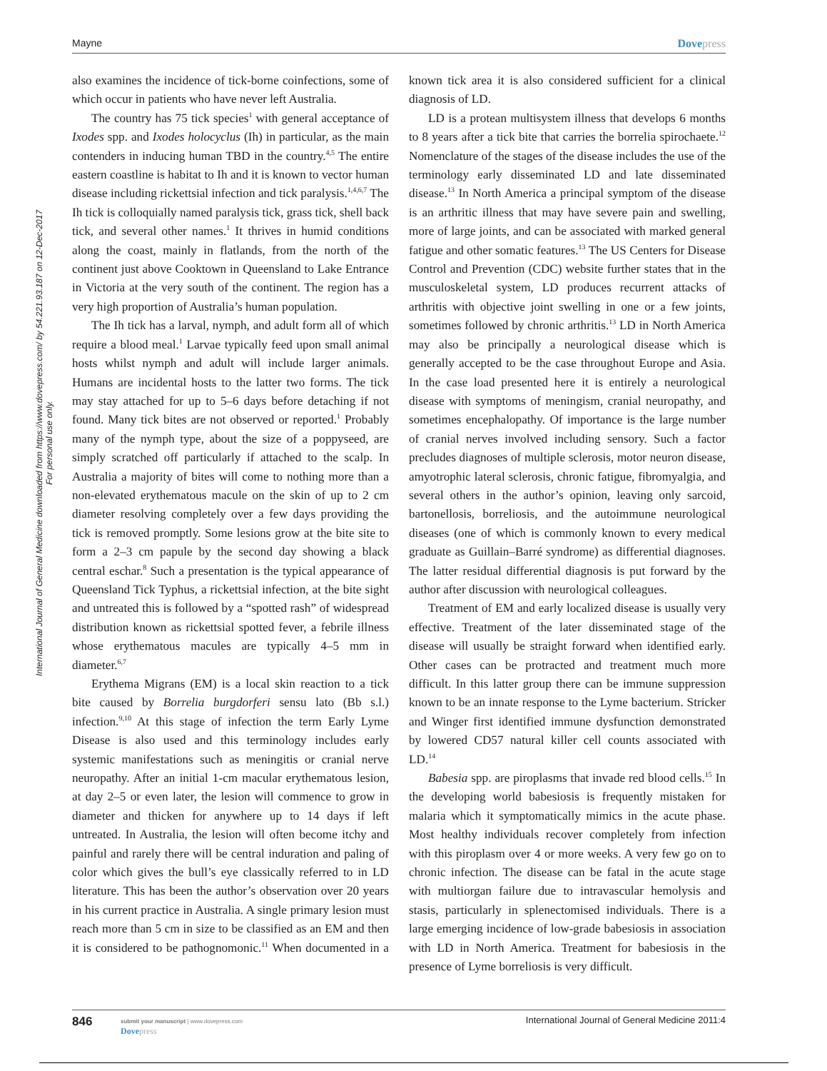Mayne Dovepress
International Journal of General Medicine downloaded from https://www.dovepress.com/ by 54.221.93.187 on 12-Dec-2017
For personal use only.
also examines the incidence of tick-borne coinfections, some of which occur in patients who have never left Australia.
The country has 75 tick species<sup>1</sup> with general acceptance of Ixodes spp. and Ixodes holocyclus (Ih) in particular, as the main contenders in inducing human TBD in the country.<sup>4,5</sup> The entire eastern coastline is habitat to Ih and it is known to vector human disease including rickettsial infection and tick paralysis.<sup>1,4,6,7</sup> The Ih tick is colloquially named paralysis tick, grass tick, shell back tick, and several other names.<sup>1</sup> It thrives in humid conditions along the coast, mainly in flatlands, from the north of the continent just above Cooktown in Queensland to Lake Entrance in Victoria at the very south of the continent. The region has a very high proportion of Australia’s human population.
The Ih tick has a larval, nymph, and adult form all of which require a blood meal.<sup>1</sup> Larvae typically feed upon small animal hosts whilst nymph and adult will include larger animals. Humans are incidental hosts to the latter two forms. The tick may stay attached for up to 5–6 days before detaching if not found. Many tick bites are not observed or reported.<sup>1</sup> Probably many of the nymph type, about the size of a poppyseed, are simply scratched off particularly if attached to the scalp. In Australia a majority of bites will come to nothing more than a non-elevated erythematous macule on the skin of up to 2 cm diameter resolving completely over a few days providing the tick is removed promptly. Some lesions grow at the bite site to form a 2–3 cm papule by the second day showing a black central eschar.<sup>8</sup> Such a presentation is the typical appearance of Queensland Tick Typhus, a rickettsial infection, at the bite sight and untreated this is followed by a “spotted rash” of widespread distribution known as rickettsial spotted fever, a febrile illness whose erythematous macules are typically 4–5 mm in diameter.<sup>6,7</sup>
Erythema Migrans (EM) is a local skin reaction to a tick bite caused by Borrelia burgdorferi sensu lato (Bb s.l.) infection.<sup>9,10</sup> At this stage of infection the term Early Lyme Disease is also used and this terminology includes early systemic manifestations such as meningitis or cranial nerve neuropathy. After an initial 1-cm macular erythematous lesion, at day 2–5 or even later, the lesion will commence to grow in diameter and thicken for anywhere up to 14 days if left untreated. In Australia, the lesion will often become itchy and painful and rarely there will be central induration and paling of color which gives the bull’s eye classically referred to in LD literature. This has been the author’s observation over 20 years in his current practice in Australia. A single primary lesion must reach more than 5 cm in size to be classified as an EM and then it is considered to be pathognomonic.<sup>11</sup> When documented in a known tick area it is also considered sufficient for a clinical diagnosis of LD.
LD is a protean multisystem illness that develops 6 months to 8 years after a tick bite that carries the borrelia spirochaete.<sup>12</sup> Nomenclature of the stages of the disease includes the use of the terminology early disseminated LD and late disseminated disease.<sup>13</sup> In North America a principal symptom of the disease is an arthritic illness that may have severe pain and swelling, more of large joints, and can be associated with marked general fatigue and other somatic features.<sup>13</sup> The US Centers for Disease Control and Prevention (CDC) website further states that in the musculoskeletal system, LD produces recurrent attacks of arthritis with objective joint swelling in one or a few joints, sometimes followed by chronic arthritis.<sup>13</sup> LD in North America may also be principally a neurological disease which is generally accepted to be the case throughout Europe and Asia. In the case load presented here it is entirely a neurological disease with symptoms of meningism, cranial neuropathy, and sometimes encephalopathy. Of importance is the large number of cranial nerves involved including sensory. Such a factor precludes diagnoses of multiple sclerosis, motor neuron disease, amyotrophic lateral sclerosis, chronic fatigue, fibromyalgia, and several others in the author’s opinion, leaving only sarcoid, bartonellosis, borreliosis, and the autoimmune neurological diseases (one of which is commonly known to every medical graduate as Guillain–Barré syndrome) as differential diagnoses. The latter residual differential diagnosis is put forward by the author after discussion with neurological colleagues.
Treatment of EM and early localized disease is usually very effective. Treatment of the later disseminated stage of the disease will usually be straight forward when identified early. Other cases can be protracted and treatment much more difficult. In this latter group there can be immune suppression known to be an innate response to the Lyme bacterium. Stricker and Winger first identified immune dysfunction demonstrated by lowered CD57 natural killer cell counts associated with LD.<sup>14</sup>
Babesia spp. are piroplasms that invade red blood cells.<sup>15</sup> In the developing world babesiosis is frequently mistaken for malaria which it symptomatically mimics in the acute phase. Most healthy individuals recover completely from infection with this piroplasm over 4 or more weeks. A very few go on to chronic infection. The disease can be fatal in the acute stage with multiorgan failure due to intravascular hemolysis and stasis, particularly in splenectomised individuals. There is a large emerging incidence of low-grade babesiosis in association with LD in North America. Treatment for babesiosis in the presence of Lyme borreliosis is very difficult.
846
submit your manuscript | www.dovepress.com
Dovepress
International Journal of General Medicine 2011:4